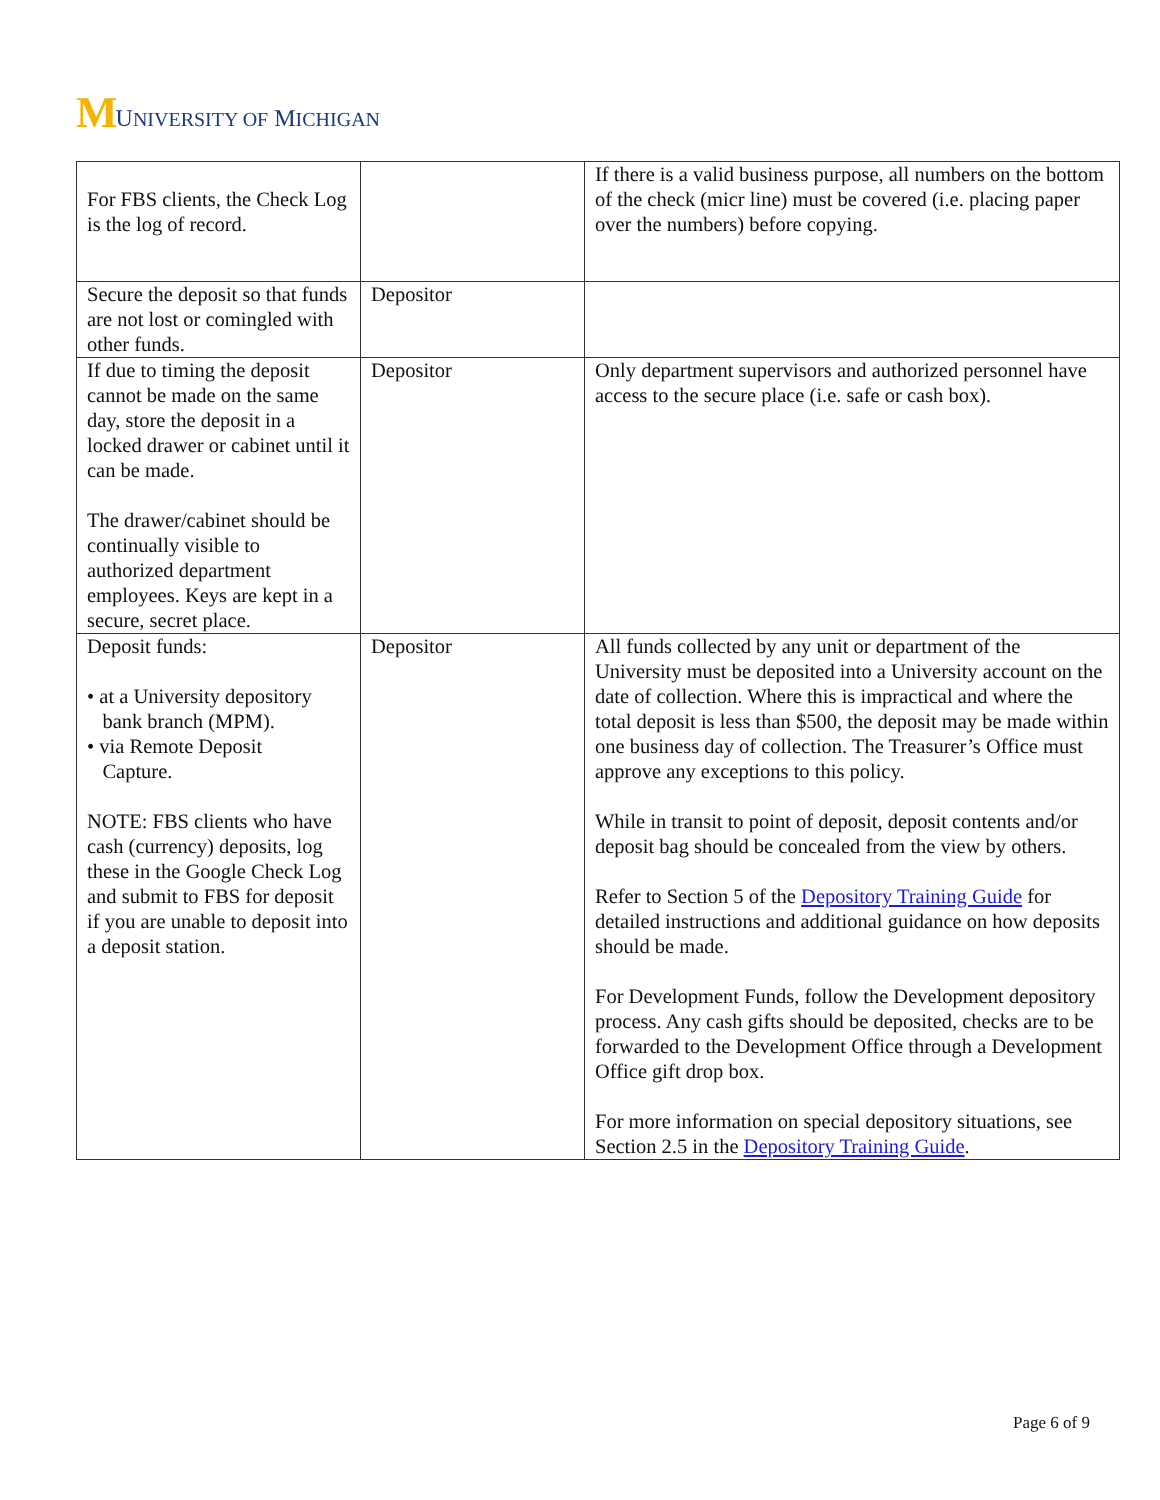M UNIVERSITY OF MICHIGAN
| For FBS clients, the Check Log is the log of record. | | If there is a valid business purpose, all numbers on the bottom of the check (micr line) must be covered (i.e. placing paper over the numbers) before copying. |
| Secure the deposit so that funds are not lost or comingled with other funds. | Depositor | |
| If due to timing the deposit cannot be made on the same day, store the deposit in a locked drawer or cabinet until it can be made. The drawer/cabinet should be continually visible to authorized department employees. Keys are kept in a secure, secret place. | Depositor | Only department supervisors and authorized personnel have access to the secure place (i.e. safe or cash box). |
| Deposit funds: • at a University depository bank branch (MPM). • via Remote Deposit Capture. NOTE: FBS clients who have cash (currency) deposits, log these in the Google Check Log and submit to FBS for deposit if you are unable to deposit into a deposit station. | Depositor | All funds collected by any unit or department of the University must be deposited into a University account on the date of collection. Where this is impractical and where the total deposit is less than $500, the deposit may be made within one business day of collection. The Treasurer’s Office must approve any exceptions to this policy. While in transit to point of deposit, deposit contents and/or deposit bag should be concealed from the view by others. Refer to Section 5 of the Depository Training Guide for detailed instructions and additional guidance on how deposits should be made. For Development Funds, follow the Development depository process. Any cash gifts should be deposited, checks are to be forwarded to the Development Office through a Development Office gift drop box. For more information on special depository situations, see Section 2.5 in the Depository Training Guide . |
Page 6 of 9